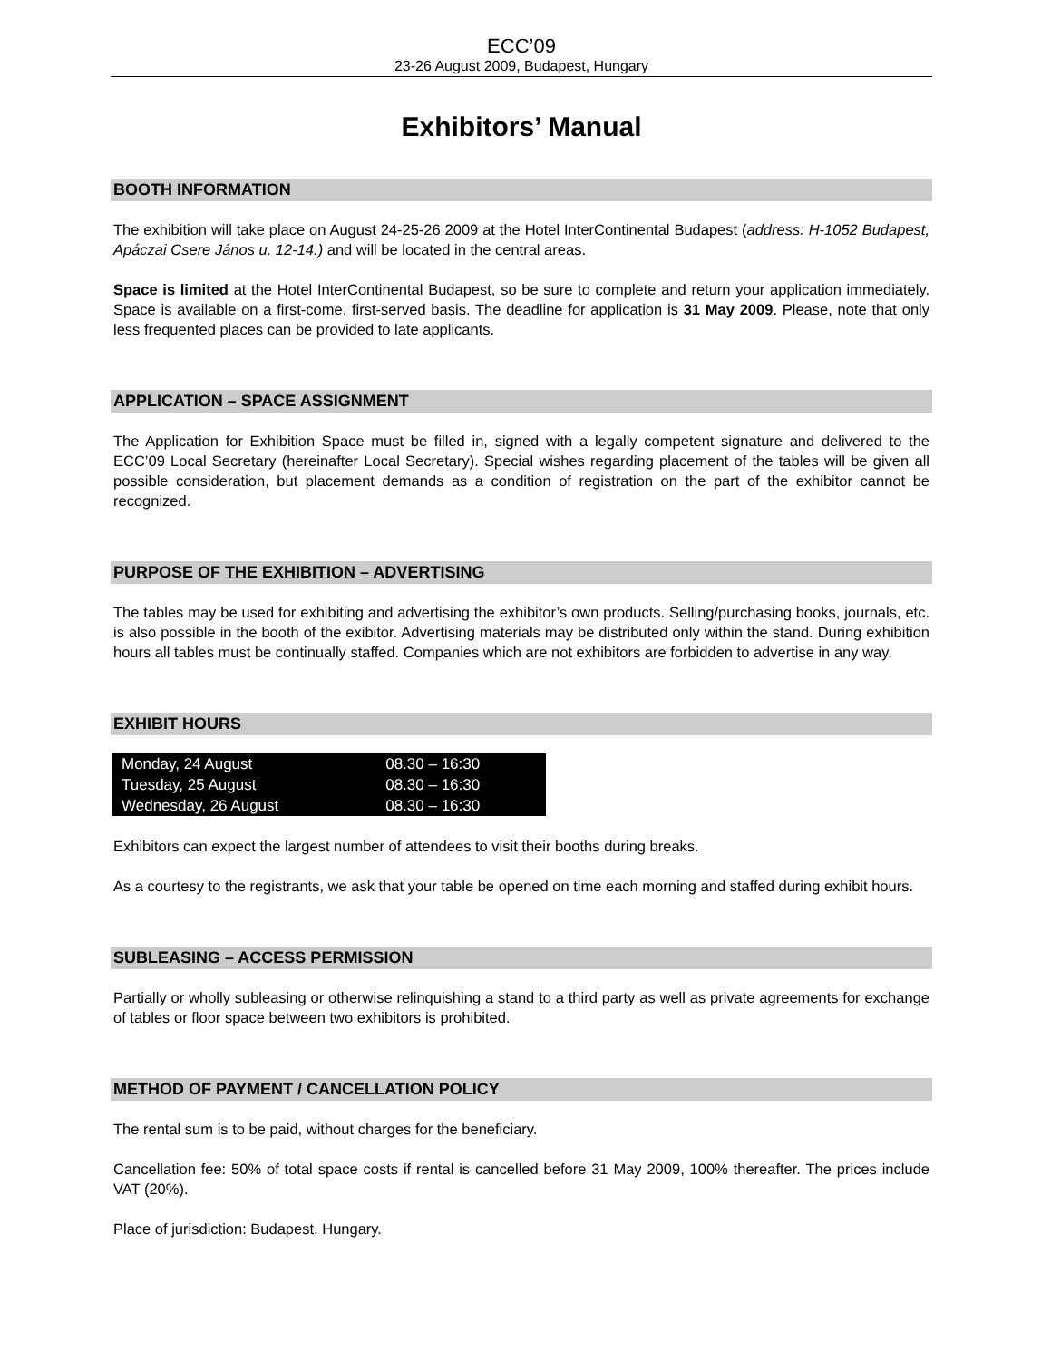ECC’09
23-26 August 2009, Budapest, Hungary
Exhibitors’ Manual
BOOTH INFORMATION
The exhibition will take place on August 24-25-26 2009 at the Hotel InterContinental Budapest (address: H-1052 Budapest, Apáczai Csere János u. 12-14.) and will be located in the central areas.
Space is limited at the Hotel InterContinental Budapest, so be sure to complete and return your application immediately. Space is available on a first-come, first-served basis. The deadline for application is 31 May 2009. Please, note that only less frequented places can be provided to late applicants.
APPLICATION – SPACE ASSIGNMENT
The Application for Exhibition Space must be filled in, signed with a legally competent signature and delivered to the ECC’09 Local Secretary (hereinafter Local Secretary). Special wishes regarding placement of the tables will be given all possible consideration, but placement demands as a condition of registration on the part of the exhibitor cannot be recognized.
PURPOSE OF THE EXHIBITION – ADVERTISING
The tables may be used for exhibiting and advertising the exhibitor’s own products. Selling/purchasing books, journals, etc. is also possible in the booth of the exibitor. Advertising materials may be distributed only within the stand. During exhibition hours all tables must be continually staffed. Companies which are not exhibitors are forbidden to advertise in any way.
EXHIBIT HOURS
| Monday, 24 August | 08.30 – 16:30 |
| Tuesday, 25 August | 08.30 – 16:30 |
| Wednesday, 26 August | 08.30 – 16:30 |
Exhibitors can expect the largest number of attendees to visit their booths during breaks.
As a courtesy to the registrants, we ask that your table be opened on time each morning and staffed during exhibit hours.
SUBLEASING – ACCESS PERMISSION
Partially or wholly subleasing or otherwise relinquishing a stand to a third party as well as private agreements for exchange of tables or floor space between two exhibitors is prohibited.
METHOD OF PAYMENT / CANCELLATION POLICY
The rental sum is to be paid, without charges for the beneficiary.
Cancellation fee: 50% of total space costs if rental is cancelled before 31 May 2009, 100% thereafter. The prices include VAT (20%).
Place of jurisdiction: Budapest, Hungary.